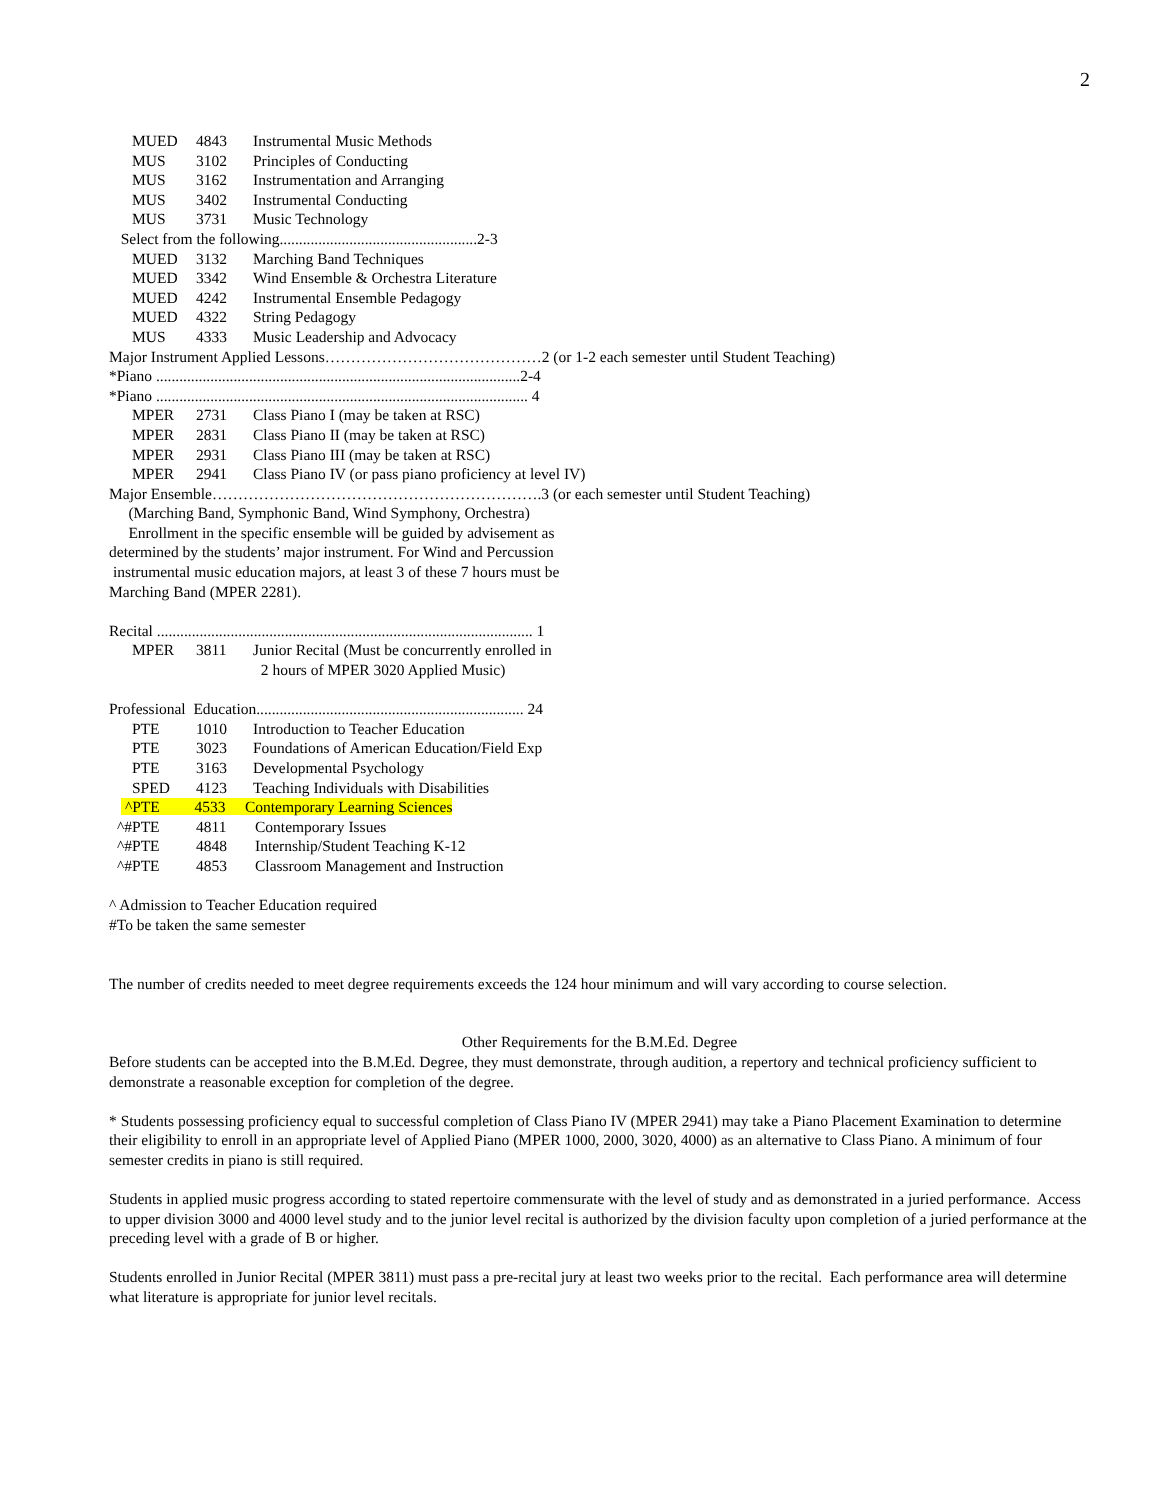2
MUED 4843 Instrumental Music Methods
MUS 3102 Principles of Conducting
MUS 3162 Instrumentation and Arranging
MUS 3402 Instrumental Conducting
MUS 3731 Music Technology
Select from the following...................................................2-3
MUED 3132 Marching Band Techniques
MUED 3342 Wind Ensemble & Orchestra Literature
MUED 4242 Instrumental Ensemble Pedagogy
MUED 4322 String Pedagogy
MUS 4333 Music Leadership and Advocacy
Major Instrument Applied Lessons……………………………………2 (or 1-2 each semester until Student Teaching)
*Piano ..............................................................................................2-4
*Piano ................................................................................................ 4
MPER 2731 Class Piano I (may be taken at RSC)
MPER 2831 Class Piano II (may be taken at RSC)
MPER 2931 Class Piano III (may be taken at RSC)
MPER 2941 Class Piano IV (or pass piano proficiency at level IV)
Major Ensemble……………………………………………………….3 (or each semester until Student Teaching)
(Marching Band, Symphonic Band, Wind Symphony, Orchestra)
Enrollment in the specific ensemble will be guided by advisement as
determined by the students’ major instrument. For Wind and Percussion
instrumental music education majors, at least 3 of these 7 hours must be
Marching Band (MPER 2281).
Recital ................................................................................................. 1
MPER 3811 Junior Recital (Must be concurrently enrolled in
2 hours of MPER 3020 Applied Music)
Professional Education..................................................................... 24
PTE 1010 Introduction to Teacher Education
PTE 3023 Foundations of American Education/Field Exp
PTE 3163 Developmental Psychology
SPED 4123 Teaching Individuals with Disabilities
^PTE 4533 Contemporary Learning Sciences
^#PTE 4811 Contemporary Issues
^#PTE 4848 Internship/Student Teaching K-12
^#PTE 4853 Classroom Management and Instruction
^ Admission to Teacher Education required
#To be taken the same semester
The number of credits needed to meet degree requirements exceeds the 124 hour minimum and will vary according to course selection.
Other Requirements for the B.M.Ed. Degree
Before students can be accepted into the B.M.Ed. Degree, they must demonstrate, through audition, a repertory and technical proficiency sufficient to demonstrate a reasonable exception for completion of the degree.
* Students possessing proficiency equal to successful completion of Class Piano IV (MPER 2941) may take a Piano Placement Examination to determine their eligibility to enroll in an appropriate level of Applied Piano (MPER 1000, 2000, 3020, 4000) as an alternative to Class Piano. A minimum of four semester credits in piano is still required.
Students in applied music progress according to stated repertoire commensurate with the level of study and as demonstrated in a juried performance. Access to upper division 3000 and 4000 level study and to the junior level recital is authorized by the division faculty upon completion of a juried performance at the preceding level with a grade of B or higher.
Students enrolled in Junior Recital (MPER 3811) must pass a pre-recital jury at least two weeks prior to the recital. Each performance area will determine what literature is appropriate for junior level recitals.